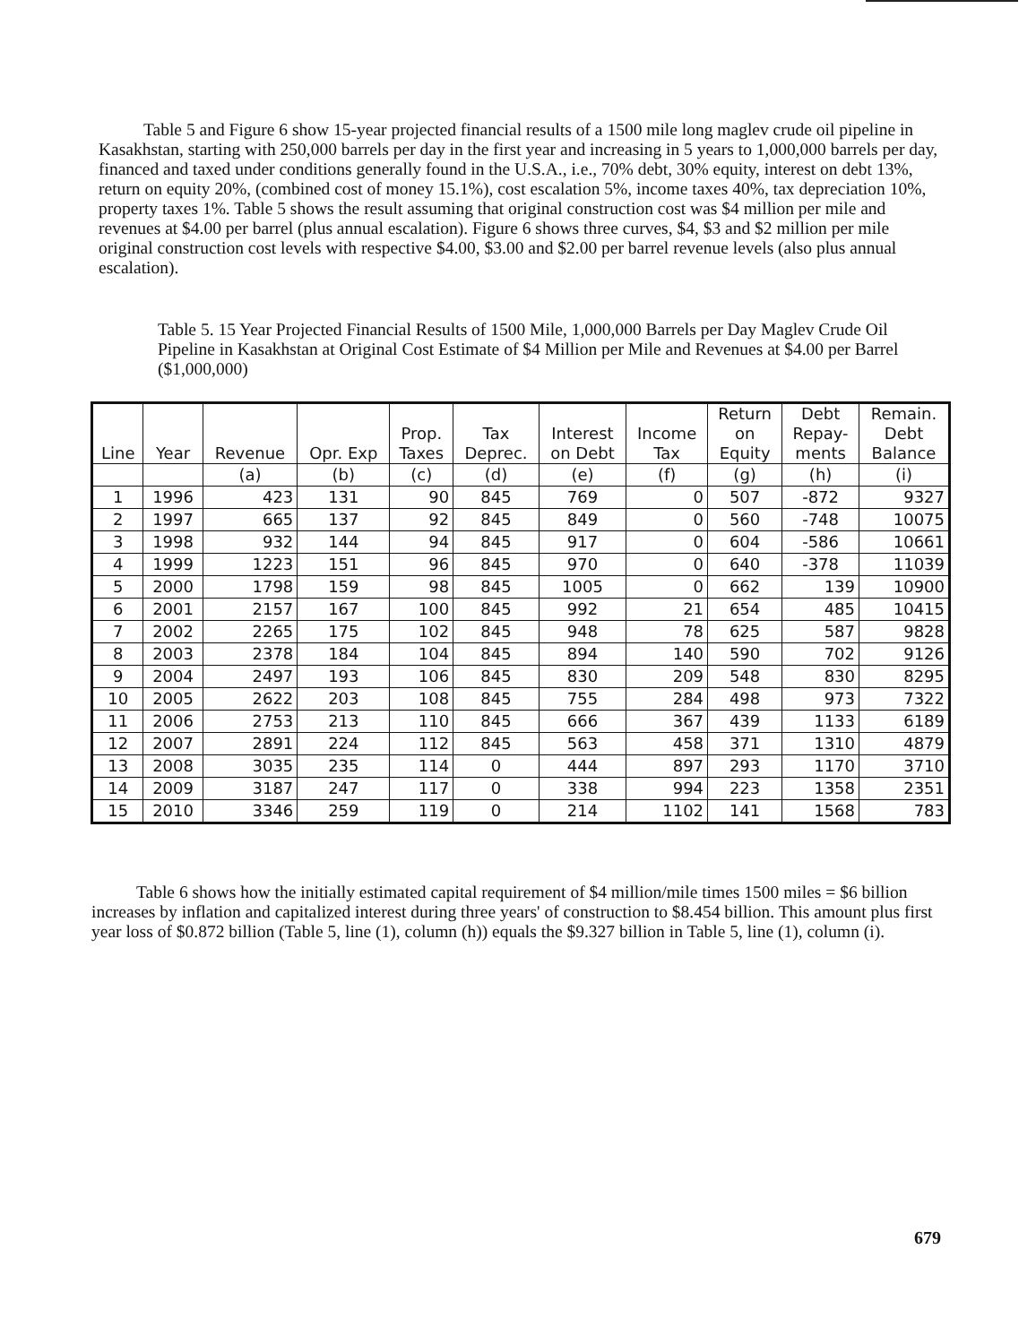Table 5 and Figure 6 show 15-year projected financial results of a 1500 mile long maglev crude oil pipeline in Kasakhstan, starting with 250,000 barrels per day in the first year and increasing in 5 years to 1,000,000 barrels per day, financed and taxed under conditions generally found in the U.S.A., i.e., 70% debt, 30% equity, interest on debt 13%, return on equity 20%, (combined cost of money 15.1%), cost escalation 5%, income taxes 40%, tax depreciation 10%, property taxes 1%. Table 5 shows the result assuming that original construction cost was $4 million per mile and revenues at $4.00 per barrel (plus annual escalation). Figure 6 shows three curves, $4, $3 and $2 million per mile original construction cost levels with respective $4.00, $3.00 and $2.00 per barrel revenue levels (also plus annual escalation).
Table 5. 15 Year Projected Financial Results of 1500 Mile, 1,000,000 Barrels per Day Maglev Crude Oil Pipeline in Kasakhstan at Original Cost Estimate of $4 Million per Mile and Revenues at $4.00 per Barrel ($1,000,000)
| Line | Year | Revenue | Opr. Exp | Prop. Taxes | Tax Deprec. | Interest on Debt | Income Tax | Return on Equity | Debt Repay- ments | Remain. Debt Balance |
| --- | --- | --- | --- | --- | --- | --- | --- | --- | --- | --- |
| | | (a) | (b) | (c) | (d) | (e) | (f) | (g) | (h) | (i) |
| 1 | 1996 | 423 | 131 | 90 | 845 | 769 | 0 | 507 | -872 | 9327 |
| 2 | 1997 | 665 | 137 | 92 | 845 | 849 | 0 | 560 | -748 | 10075 |
| 3 | 1998 | 932 | 144 | 94 | 845 | 917 | 0 | 604 | -586 | 10661 |
| 4 | 1999 | 1223 | 151 | 96 | 845 | 970 | 0 | 640 | -378 | 11039 |
| 5 | 2000 | 1798 | 159 | 98 | 845 | 1005 | 0 | 662 | 139 | 10900 |
| 6 | 2001 | 2157 | 167 | 100 | 845 | 992 | 21 | 654 | 485 | 10415 |
| 7 | 2002 | 2265 | 175 | 102 | 845 | 948 | 78 | 625 | 587 | 9828 |
| 8 | 2003 | 2378 | 184 | 104 | 845 | 894 | 140 | 590 | 702 | 9126 |
| 9 | 2004 | 2497 | 193 | 106 | 845 | 830 | 209 | 548 | 830 | 8295 |
| 10 | 2005 | 2622 | 203 | 108 | 845 | 755 | 284 | 498 | 973 | 7322 |
| 11 | 2006 | 2753 | 213 | 110 | 845 | 666 | 367 | 439 | 1133 | 6189 |
| 12 | 2007 | 2891 | 224 | 112 | 845 | 563 | 458 | 371 | 1310 | 4879 |
| 13 | 2008 | 3035 | 235 | 114 | 0 | 444 | 897 | 293 | 1170 | 3710 |
| 14 | 2009 | 3187 | 247 | 117 | 0 | 338 | 994 | 223 | 1358 | 2351 |
| 15 | 2010 | 3346 | 259 | 119 | 0 | 214 | 1102 | 141 | 1568 | 783 |
Table 6 shows how the initially estimated capital requirement of $4 million/mile times 1500 miles = $6 billion increases by inflation and capitalized interest during three years' of construction to $8.454 billion. This amount plus first year loss of $0.872 billion (Table 5, line (1), column (h)) equals the $9.327 billion in Table 5, line (1), column (i).
679